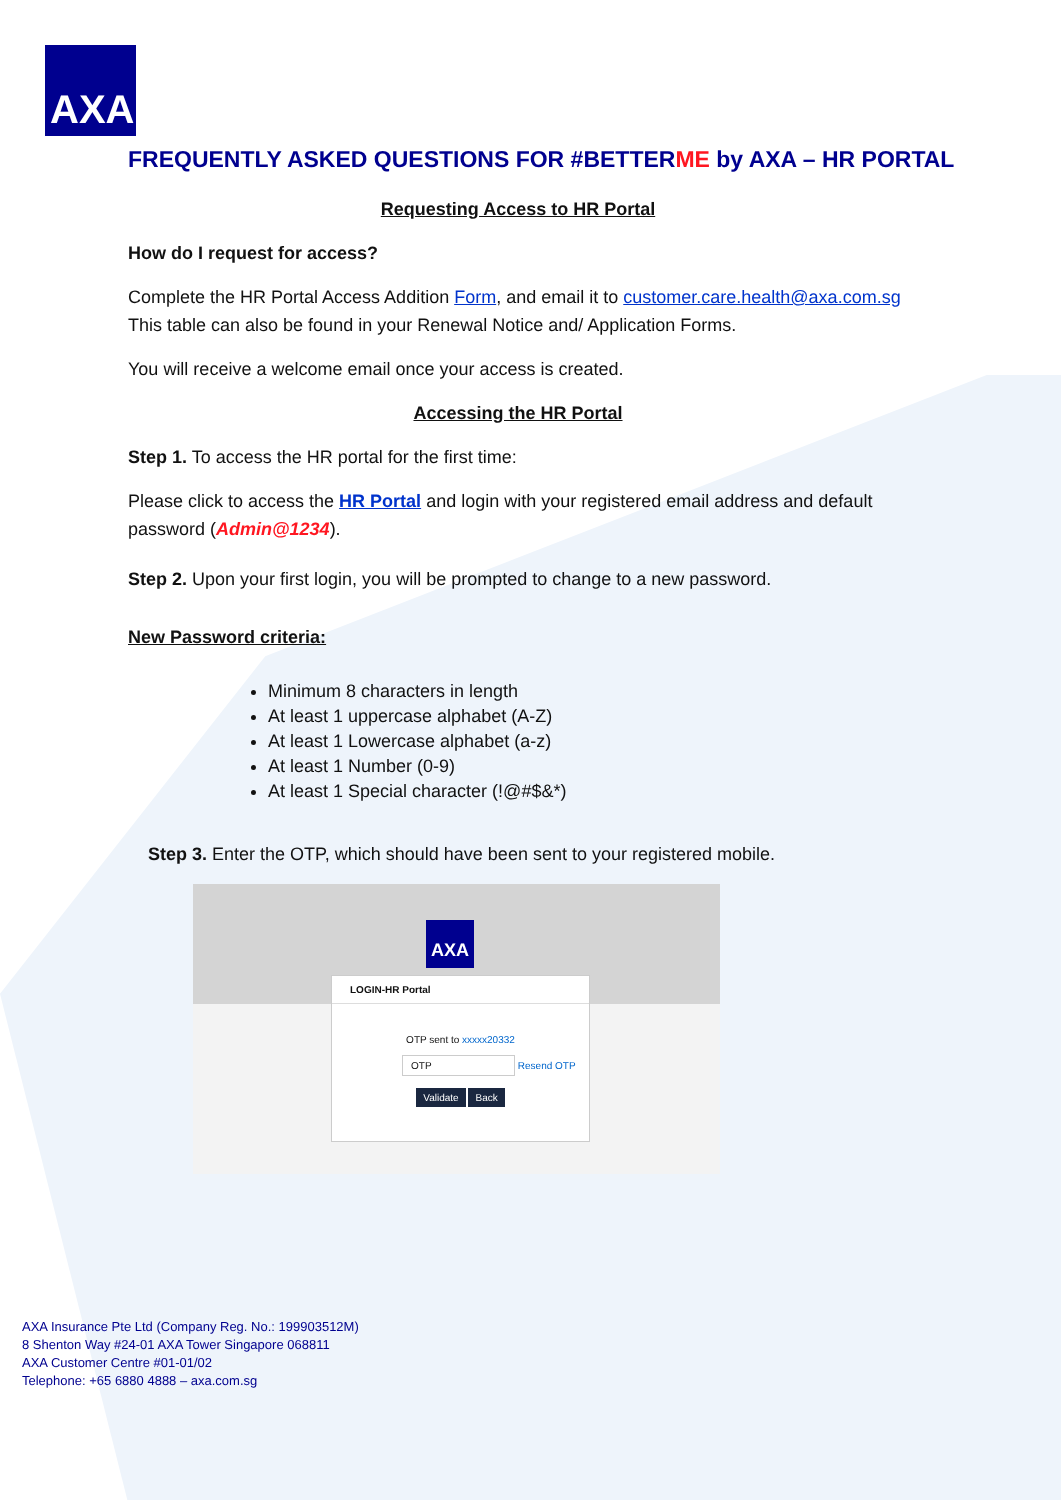AXA
FREQUENTLY ASKED QUESTIONS FOR #BETTERME by AXA – HR PORTAL
Requesting Access to HR Portal
How do I request for access?
Complete the HR Portal Access Addition Form, and email it to customer.care.health@axa.com.sg
This table can also be found in your Renewal Notice and/ Application Forms.
You will receive a welcome email once your access is created.
Accessing the HR Portal
Step 1. To access the HR portal for the first time:
Please click to access the HR Portal and login with your registered email address and default password (Admin@1234).
Step 2. Upon your first login, you will be prompted to change to a new password.
New Password criteria:
Minimum 8 characters in length
At least 1 uppercase alphabet (A-Z)
At least 1 Lowercase alphabet (a-z)
At least 1 Number (0-9)
At least 1 Special character (!@#$&*)
Step 3. Enter the OTP, which should have been sent to your registered mobile.
AXA
LOGIN-HR Portal
OTP sent to xxxxx20332
OTP Resend OTP
Validate Back
AXA Insurance Pte Ltd (Company Reg. No.: 199903512M)
8 Shenton Way #24-01 AXA Tower Singapore 068811
AXA Customer Centre #01-01/02
Telephone: +65 6880 4888 – axa.com.sg